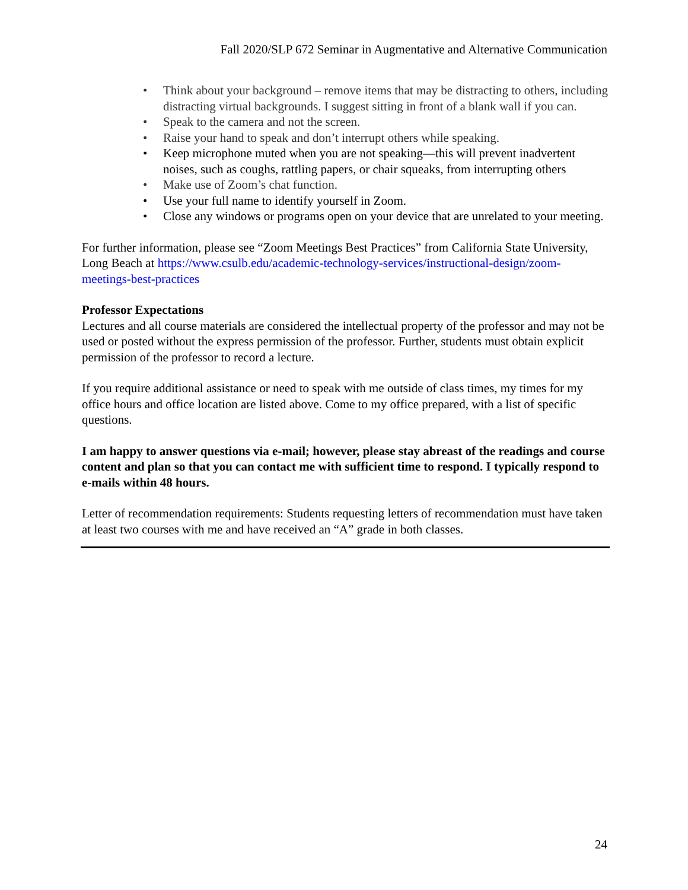Fall 2020/SLP 672 Seminar in Augmentative and Alternative Communication
• Think about your background – remove items that may be distracting to others, including distracting virtual backgrounds. I suggest sitting in front of a blank wall if you can.
• Speak to the camera and not the screen.
• Raise your hand to speak and don’t interrupt others while speaking.
• Keep microphone muted when you are not speaking—this will prevent inadvertent noises, such as coughs, rattling papers, or chair squeaks, from interrupting others
• Make use of Zoom’s chat function.
• Use your full name to identify yourself in Zoom.
• Close any windows or programs open on your device that are unrelated to your meeting.
For further information, please see “Zoom Meetings Best Practices” from California State University, Long Beach at https://www.csulb.edu/academic-technology-services/instructional-design/zoom-meetings-best-practices
Professor Expectations
Lectures and all course materials are considered the intellectual property of the professor and may not be used or posted without the express permission of the professor. Further, students must obtain explicit permission of the professor to record a lecture.
If you require additional assistance or need to speak with me outside of class times, my times for my office hours and office location are listed above. Come to my office prepared, with a list of specific questions.
I am happy to answer questions via e-mail; however, please stay abreast of the readings and course content and plan so that you can contact me with sufficient time to respond. I typically respond to e-mails within 48 hours.
Letter of recommendation requirements: Students requesting letters of recommendation must have taken at least two courses with me and have received an “A” grade in both classes.
24